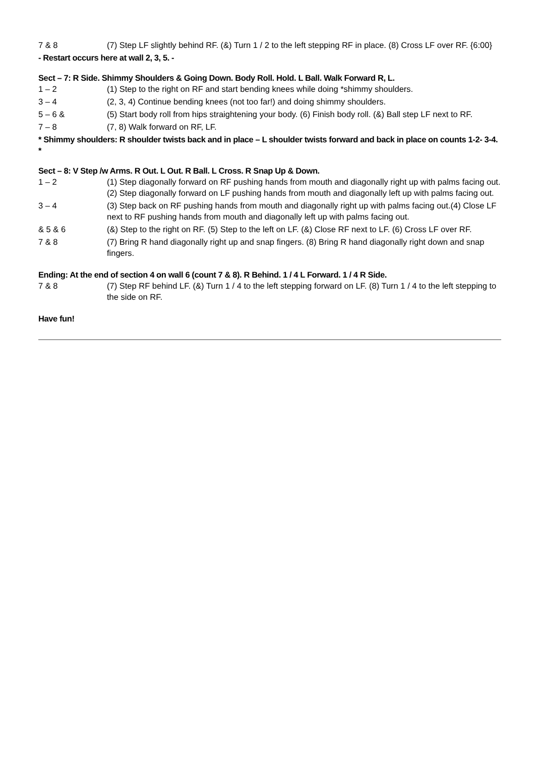| 7 & 8 | (7) Step LF slightly behind RF. (&) Turn 1 / 2 to the left stepping RF in place. (8) Cross LF over RF. {6:00} |
- Restart occurs here at wall 2, 3, 5. -
Sect – 7: R Side. Shimmy Shoulders & Going Down. Body Roll. Hold. L Ball. Walk Forward R, L.
| 1 – 2 | (1) Step to the right on RF and start bending knees while doing *shimmy shoulders. |
| 3 – 4 | (2, 3, 4) Continue bending knees (not too far!) and doing shimmy shoulders. |
| 5 – 6 & | (5) Start body roll from hips straightening your body. (6) Finish body roll. (&) Ball step LF next to RF. |
| 7 – 8 | (7, 8) Walk forward on RF, LF. |
* Shimmy shoulders: R shoulder twists back and in place – L shoulder twists forward and back in place on counts 1-2- 3-4. *
Sect – 8: V Step /w Arms. R Out. L Out. R Ball. L Cross. R Snap Up & Down.
| 1 – 2 | (1) Step diagonally forward on RF pushing hands from mouth and diagonally right up with palms facing out.(2) Step diagonally forward on LF pushing hands from mouth and diagonally left up with palms facing out. |
| 3 – 4 | (3) Step back on RF pushing hands from mouth and diagonally right up with palms facing out.(4) Close LF next to RF pushing hands from mouth and diagonally left up with palms facing out. |
| & 5 & 6 | (&) Step to the right on RF. (5) Step to the left on LF. (&) Close RF next to LF. (6) Cross LF over RF. |
| 7 & 8 | (7) Bring R hand diagonally right up and snap fingers. (8) Bring R hand diagonally right down and snap fingers. |
Ending: At the end of section 4 on wall 6 (count 7 & 8). R Behind. 1 / 4 L Forward. 1 / 4 R Side.
| 7 & 8 | (7) Step RF behind LF. (&) Turn 1 / 4 to the left stepping forward on LF. (8) Turn 1 / 4 to the left stepping to the side on RF. |
Have fun!